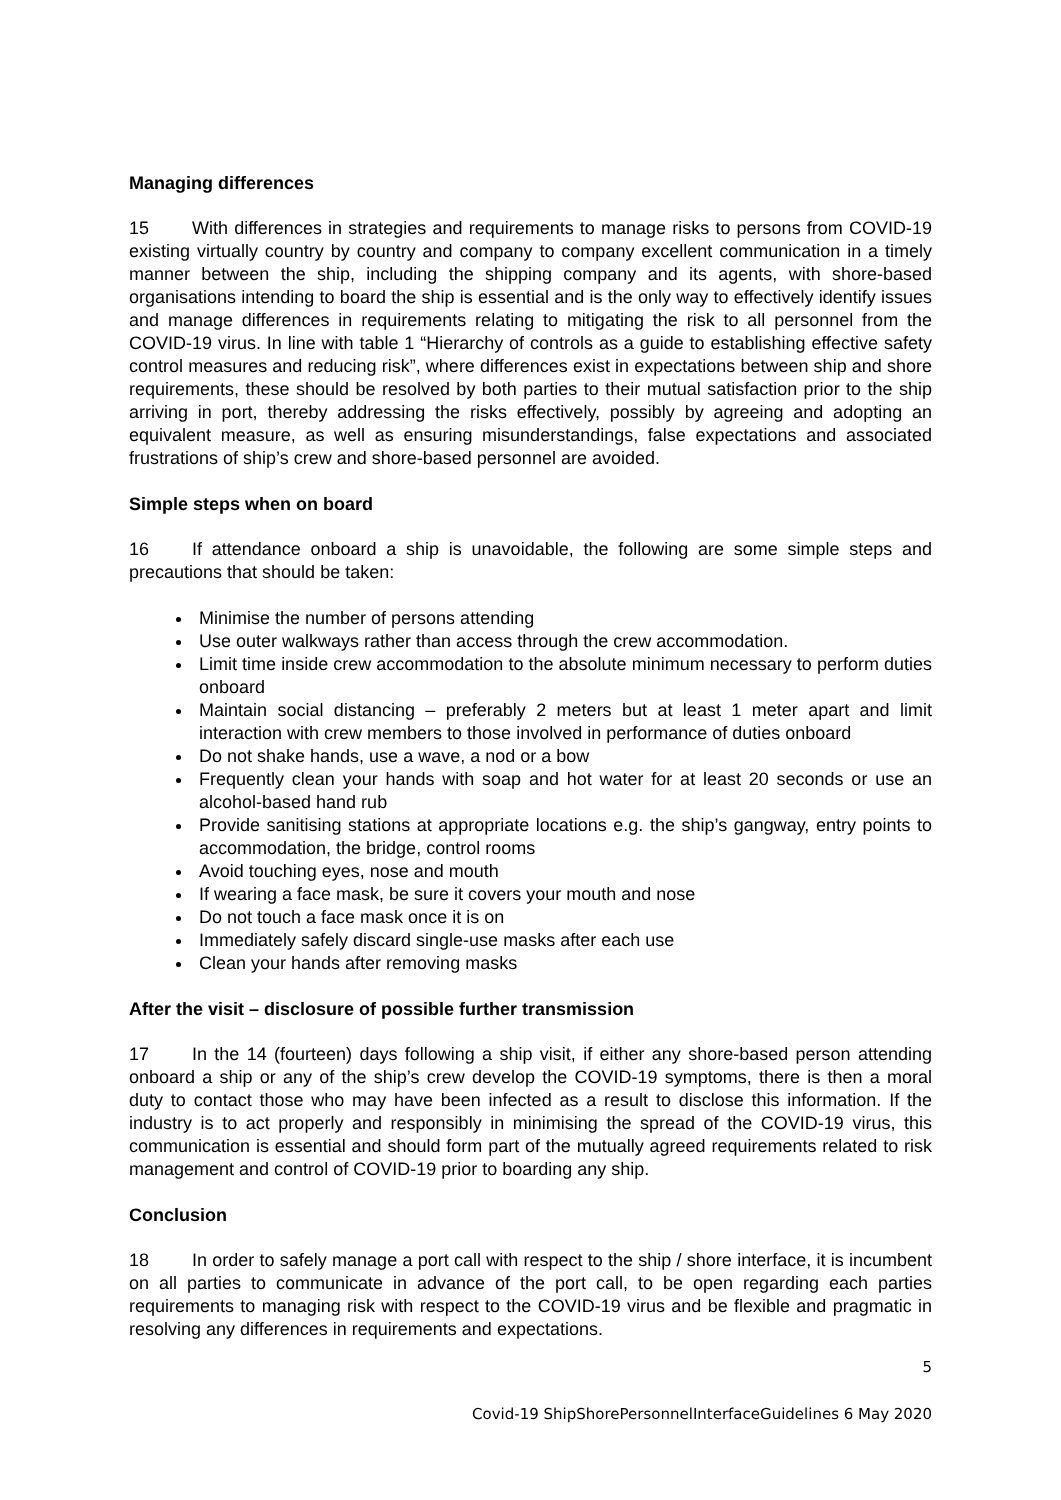Managing differences
15 With differences in strategies and requirements to manage risks to persons from COVID-19 existing virtually country by country and company to company excellent communication in a timely manner between the ship, including the shipping company and its agents, with shore-based organisations intending to board the ship is essential and is the only way to effectively identify issues and manage differences in requirements relating to mitigating the risk to all personnel from the COVID-19 virus. In line with table 1 “Hierarchy of controls as a guide to establishing effective safety control measures and reducing risk”, where differences exist in expectations between ship and shore requirements, these should be resolved by both parties to their mutual satisfaction prior to the ship arriving in port, thereby addressing the risks effectively, possibly by agreeing and adopting an equivalent measure, as well as ensuring misunderstandings, false expectations and associated frustrations of ship’s crew and shore-based personnel are avoided.
Simple steps when on board
16 If attendance onboard a ship is unavoidable, the following are some simple steps and precautions that should be taken:
Minimise the number of persons attending
Use outer walkways rather than access through the crew accommodation.
Limit time inside crew accommodation to the absolute minimum necessary to perform duties onboard
Maintain social distancing – preferably 2 meters but at least 1 meter apart and limit interaction with crew members to those involved in performance of duties onboard
Do not shake hands, use a wave, a nod or a bow
Frequently clean your hands with soap and hot water for at least 20 seconds or use an alcohol-based hand rub
Provide sanitising stations at appropriate locations e.g. the ship’s gangway, entry points to accommodation, the bridge, control rooms
Avoid touching eyes, nose and mouth
If wearing a face mask, be sure it covers your mouth and nose
Do not touch a face mask once it is on
Immediately safely discard single-use masks after each use
Clean your hands after removing masks
After the visit – disclosure of possible further transmission
17 In the 14 (fourteen) days following a ship visit, if either any shore-based person attending onboard a ship or any of the ship’s crew develop the COVID-19 symptoms, there is then a moral duty to contact those who may have been infected as a result to disclose this information. If the industry is to act properly and responsibly in minimising the spread of the COVID-19 virus, this communication is essential and should form part of the mutually agreed requirements related to risk management and control of COVID-19 prior to boarding any ship.
Conclusion
18 In order to safely manage a port call with respect to the ship / shore interface, it is incumbent on all parties to communicate in advance of the port call, to be open regarding each parties requirements to managing risk with respect to the COVID-19 virus and be flexible and pragmatic in resolving any differences in requirements and expectations.
5
Covid-19 ShipShorePersonnelInterfaceGuidelines 6 May 2020